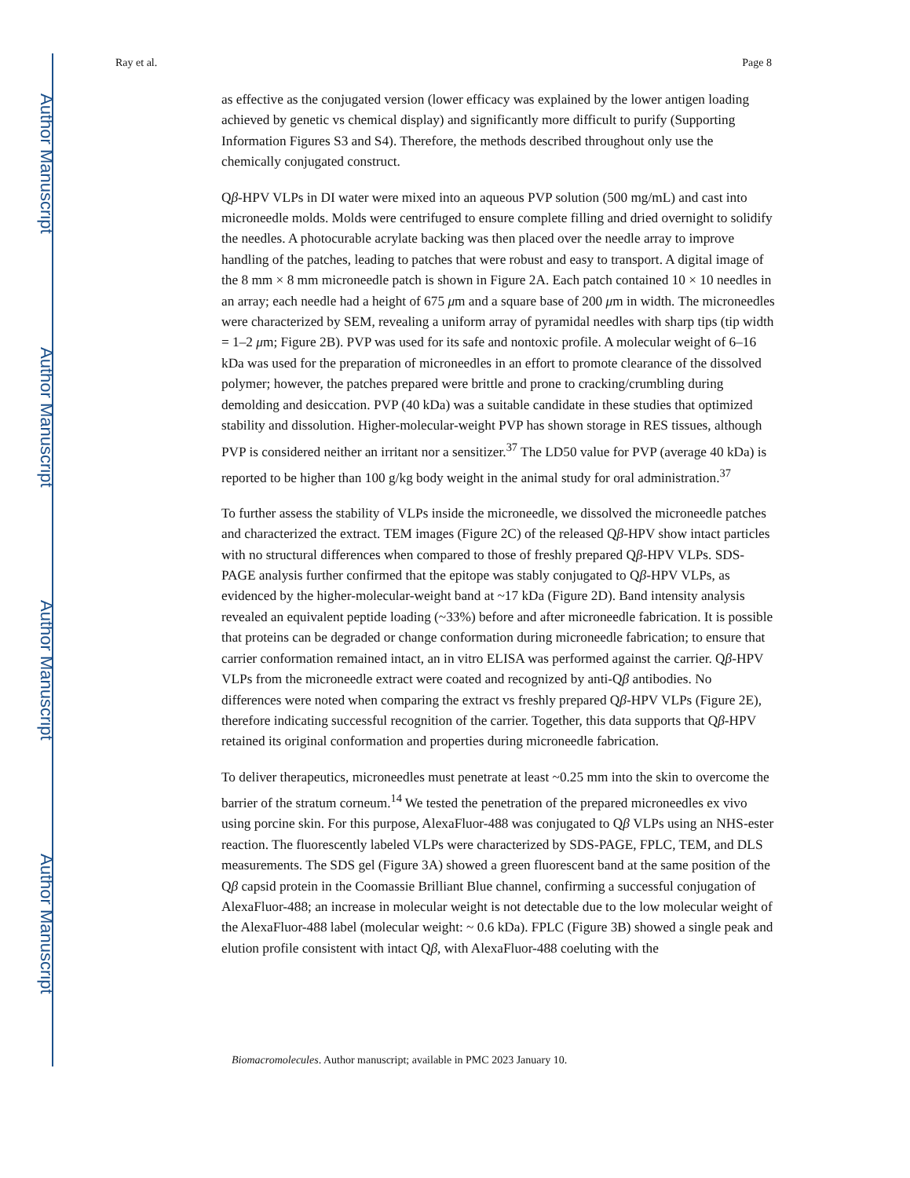Author Manuscript
Author Manuscript
Author Manuscript
Author Manuscript
Ray et al. Page 8
as effective as the conjugated version (lower efficacy was explained by the lower antigen loading achieved by genetic vs chemical display) and significantly more difficult to purify (Supporting Information Figures S3 and S4). Therefore, the methods described throughout only use the chemically conjugated construct.
Qβ-HPV VLPs in DI water were mixed into an aqueous PVP solution (500 mg/mL) and cast into microneedle molds. Molds were centrifuged to ensure complete filling and dried overnight to solidify the needles. A photocurable acrylate backing was then placed over the needle array to improve handling of the patches, leading to patches that were robust and easy to transport. A digital image of the 8 mm × 8 mm microneedle patch is shown in Figure 2A. Each patch contained 10 × 10 needles in an array; each needle had a height of 675 μm and a square base of 200 μm in width. The microneedles were characterized by SEM, revealing a uniform array of pyramidal needles with sharp tips (tip width = 1–2 μm; Figure 2B). PVP was used for its safe and nontoxic profile. A molecular weight of 6–16 kDa was used for the preparation of microneedles in an effort to promote clearance of the dissolved polymer; however, the patches prepared were brittle and prone to cracking/crumbling during demolding and desiccation. PVP (40 kDa) was a suitable candidate in these studies that optimized stability and dissolution. Higher-molecular-weight PVP has shown storage in RES tissues, although PVP is considered neither an irritant nor a sensitizer.<sup>37</sup> The LD50 value for PVP (average 40 kDa) is reported to be higher than 100 g/kg body weight in the animal study for oral administration.<sup>37</sup>
To further assess the stability of VLPs inside the microneedle, we dissolved the microneedle patches and characterized the extract. TEM images (Figure 2C) of the released Qβ-HPV show intact particles with no structural differences when compared to those of freshly prepared Qβ-HPV VLPs. SDS-PAGE analysis further confirmed that the epitope was stably conjugated to Qβ-HPV VLPs, as evidenced by the higher-molecular-weight band at ~17 kDa (Figure 2D). Band intensity analysis revealed an equivalent peptide loading (~33%) before and after microneedle fabrication. It is possible that proteins can be degraded or change conformation during microneedle fabrication; to ensure that carrier conformation remained intact, an in vitro ELISA was performed against the carrier. Qβ-HPV VLPs from the microneedle extract were coated and recognized by anti-Qβ antibodies. No differences were noted when comparing the extract vs freshly prepared Qβ-HPV VLPs (Figure 2E), therefore indicating successful recognition of the carrier. Together, this data supports that Qβ-HPV retained its original conformation and properties during microneedle fabrication.
To deliver therapeutics, microneedles must penetrate at least ~0.25 mm into the skin to overcome the barrier of the stratum corneum.<sup>14</sup> We tested the penetration of the prepared microneedles ex vivo using porcine skin. For this purpose, AlexaFluor-488 was conjugated to Qβ VLPs using an NHS-ester reaction. The fluorescently labeled VLPs were characterized by SDS-PAGE, FPLC, TEM, and DLS measurements. The SDS gel (Figure 3A) showed a green fluorescent band at the same position of the Qβ capsid protein in the Coomassie Brilliant Blue channel, confirming a successful conjugation of AlexaFluor-488; an increase in molecular weight is not detectable due to the low molecular weight of the AlexaFluor-488 label (molecular weight: ~ 0.6 kDa). FPLC (Figure 3B) showed a single peak and elution profile consistent with intact Qβ, with AlexaFluor-488 coeluting with the
Biomacromolecules. Author manuscript; available in PMC 2023 January 10.